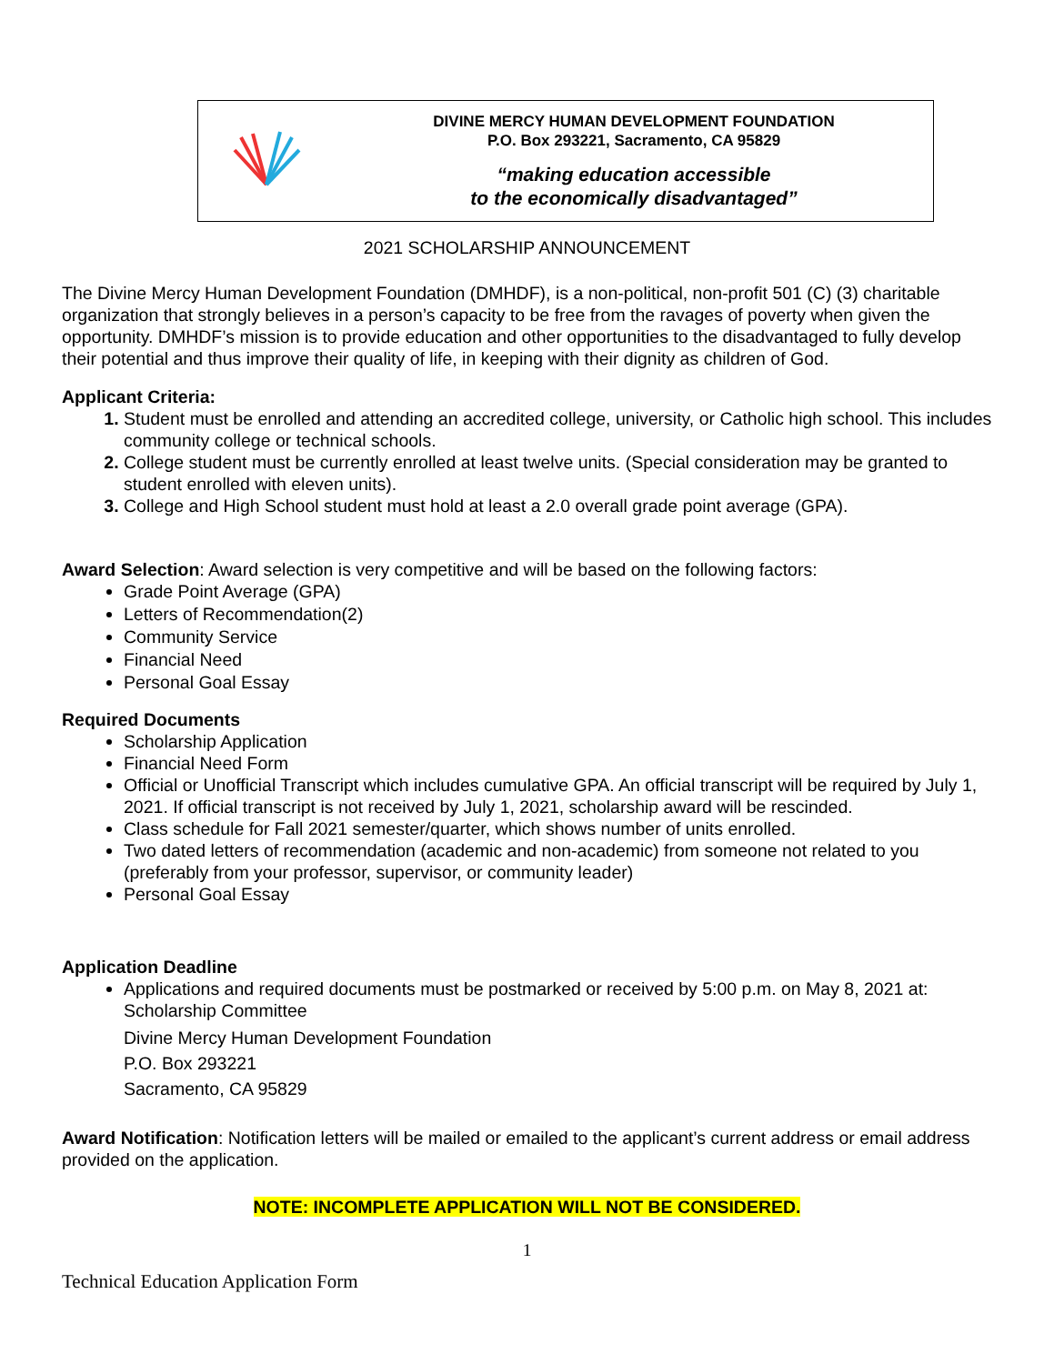DIVINE MERCY HUMAN DEVELOPMENT FOUNDATION
P.O. Box 293221, Sacramento, CA 95829
“making education accessible
to the economically disadvantaged”
2021 SCHOLARSHIP ANNOUNCEMENT
The Divine Mercy Human Development Foundation (DMHDF), is a non-political, non-profit 501 (C) (3) charitable organization that strongly believes in a person’s capacity to be free from the ravages of poverty when given the opportunity. DMHDF’s mission is to provide education and other opportunities to the disadvantaged to fully develop their potential and thus improve their quality of life, in keeping with their dignity as children of God.
Applicant Criteria:
Student must be enrolled and attending an accredited college, university, or Catholic high school. This includes community college or technical schools.
College student must be currently enrolled at least twelve units. (Special consideration may be granted to student enrolled with eleven units).
College and High School student must hold at least a 2.0 overall grade point average (GPA).
Award Selection: Award selection is very competitive and will be based on the following factors:
Grade Point Average (GPA)
Letters of Recommendation(2)
Community Service
Financial Need
Personal Goal Essay
Required Documents
Scholarship Application
Financial Need Form
Official or Unofficial Transcript which includes cumulative GPA. An official transcript will be required by July 1, 2021. If official transcript is not received by July 1, 2021, scholarship award will be rescinded.
Class schedule for Fall 2021 semester/quarter, which shows number of units enrolled.
Two dated letters of recommendation (academic and non-academic) from someone not related to you (preferably from your professor, supervisor, or community leader)
Personal Goal Essay
Application Deadline
Applications and required documents must be postmarked or received by 5:00 p.m. on May 8, 2021 at:
Scholarship Committee
Divine Mercy Human Development Foundation
P.O. Box 293221
Sacramento, CA 95829
Award Notification: Notification letters will be mailed or emailed to the applicant’s current address or email address provided on the application.
NOTE: INCOMPLETE APPLICATION WILL NOT BE CONSIDERED.
1
Technical Education Application Form